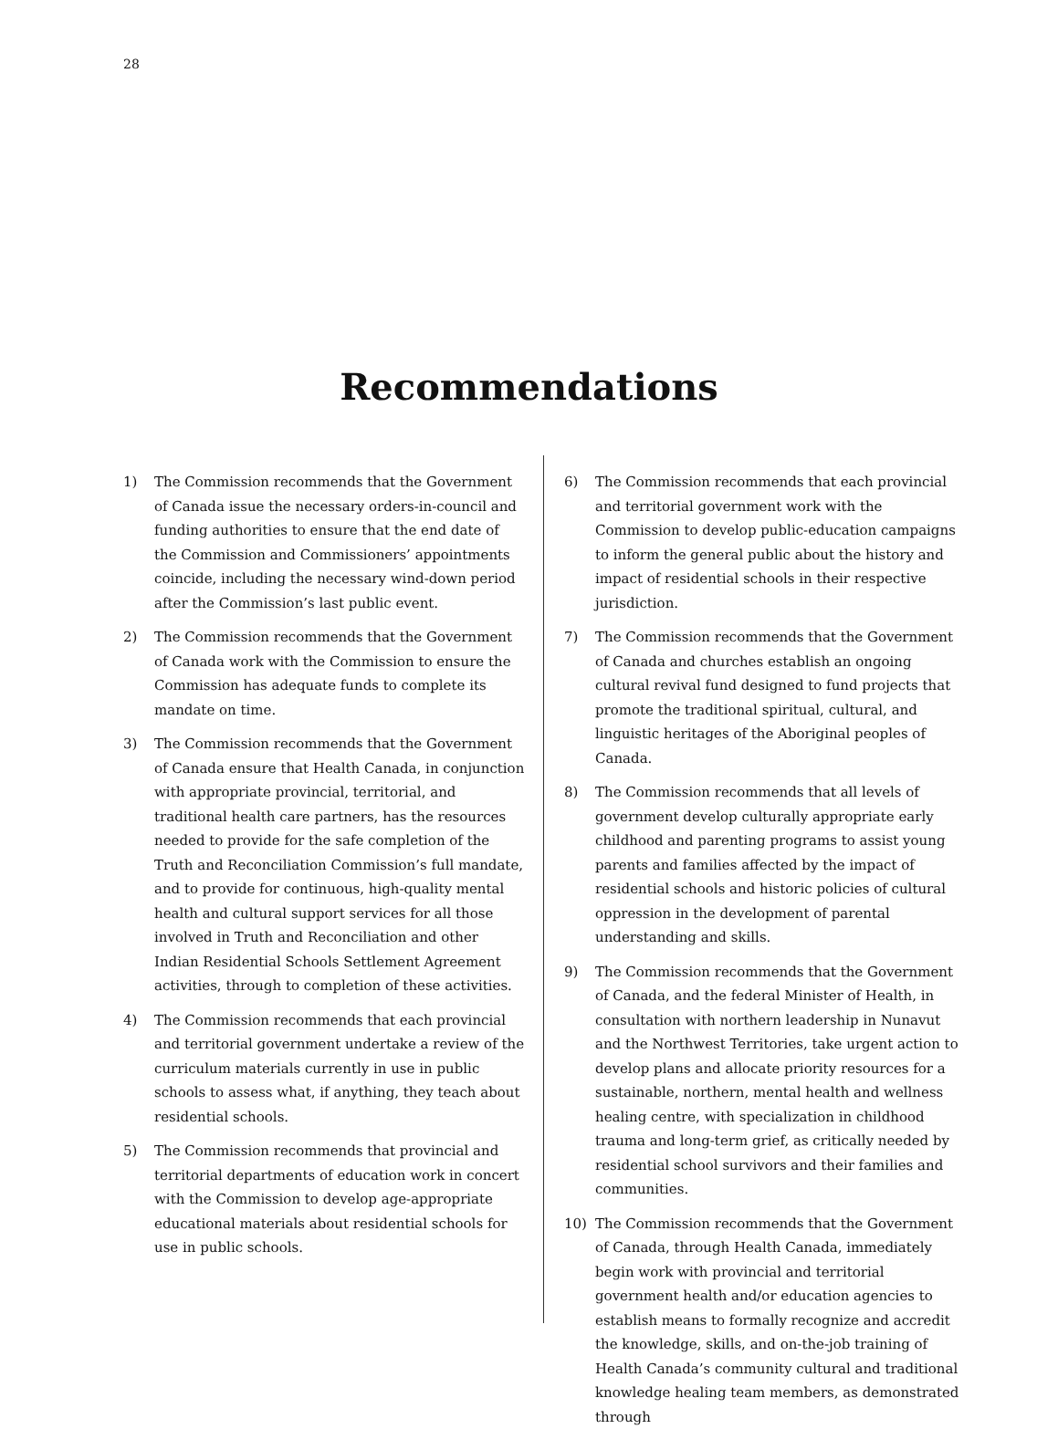28
Recommendations
1) The Commission recommends that the Government of Canada issue the necessary orders-in-council and funding authorities to ensure that the end date of the Commission and Commissioners’ appointments coincide, including the necessary wind-down period after the Commission’s last public event.
2) The Commission recommends that the Government of Canada work with the Commission to ensure the Commission has adequate funds to complete its mandate on time.
3) The Commission recommends that the Government of Canada ensure that Health Canada, in conjunction with appropriate provincial, territorial, and traditional health care partners, has the resources needed to provide for the safe completion of the Truth and Reconciliation Commission’s full mandate, and to provide for continuous, high-quality mental health and cultural support services for all those involved in Truth and Reconciliation and other Indian Residential Schools Settlement Agreement activities, through to completion of these activities.
4) The Commission recommends that each provincial and territorial government undertake a review of the curriculum materials currently in use in public schools to assess what, if anything, they teach about residential schools.
5) The Commission recommends that provincial and territorial departments of education work in concert with the Commission to develop age-appropriate educational materials about residential schools for use in public schools.
6) The Commission recommends that each provincial and territorial government work with the Commission to develop public-education campaigns to inform the general public about the history and impact of residential schools in their respective jurisdiction.
7) The Commission recommends that the Government of Canada and churches establish an ongoing cultural revival fund designed to fund projects that promote the traditional spiritual, cultural, and linguistic heritages of the Aboriginal peoples of Canada.
8) The Commission recommends that all levels of government develop culturally appropriate early childhood and parenting programs to assist young parents and families affected by the impact of residential schools and historic policies of cultural oppression in the development of parental understanding and skills.
9) The Commission recommends that the Government of Canada, and the federal Minister of Health, in consultation with northern leadership in Nunavut and the Northwest Territories, take urgent action to develop plans and allocate priority resources for a sustainable, northern, mental health and wellness healing centre, with specialization in childhood trauma and long-term grief, as critically needed by residential school survivors and their families and communities.
10) The Commission recommends that the Government of Canada, through Health Canada, immediately begin work with provincial and territorial government health and/or education agencies to establish means to formally recognize and accredit the knowledge, skills, and on-the-job training of Health Canada’s community cultural and traditional knowledge healing team members, as demonstrated through